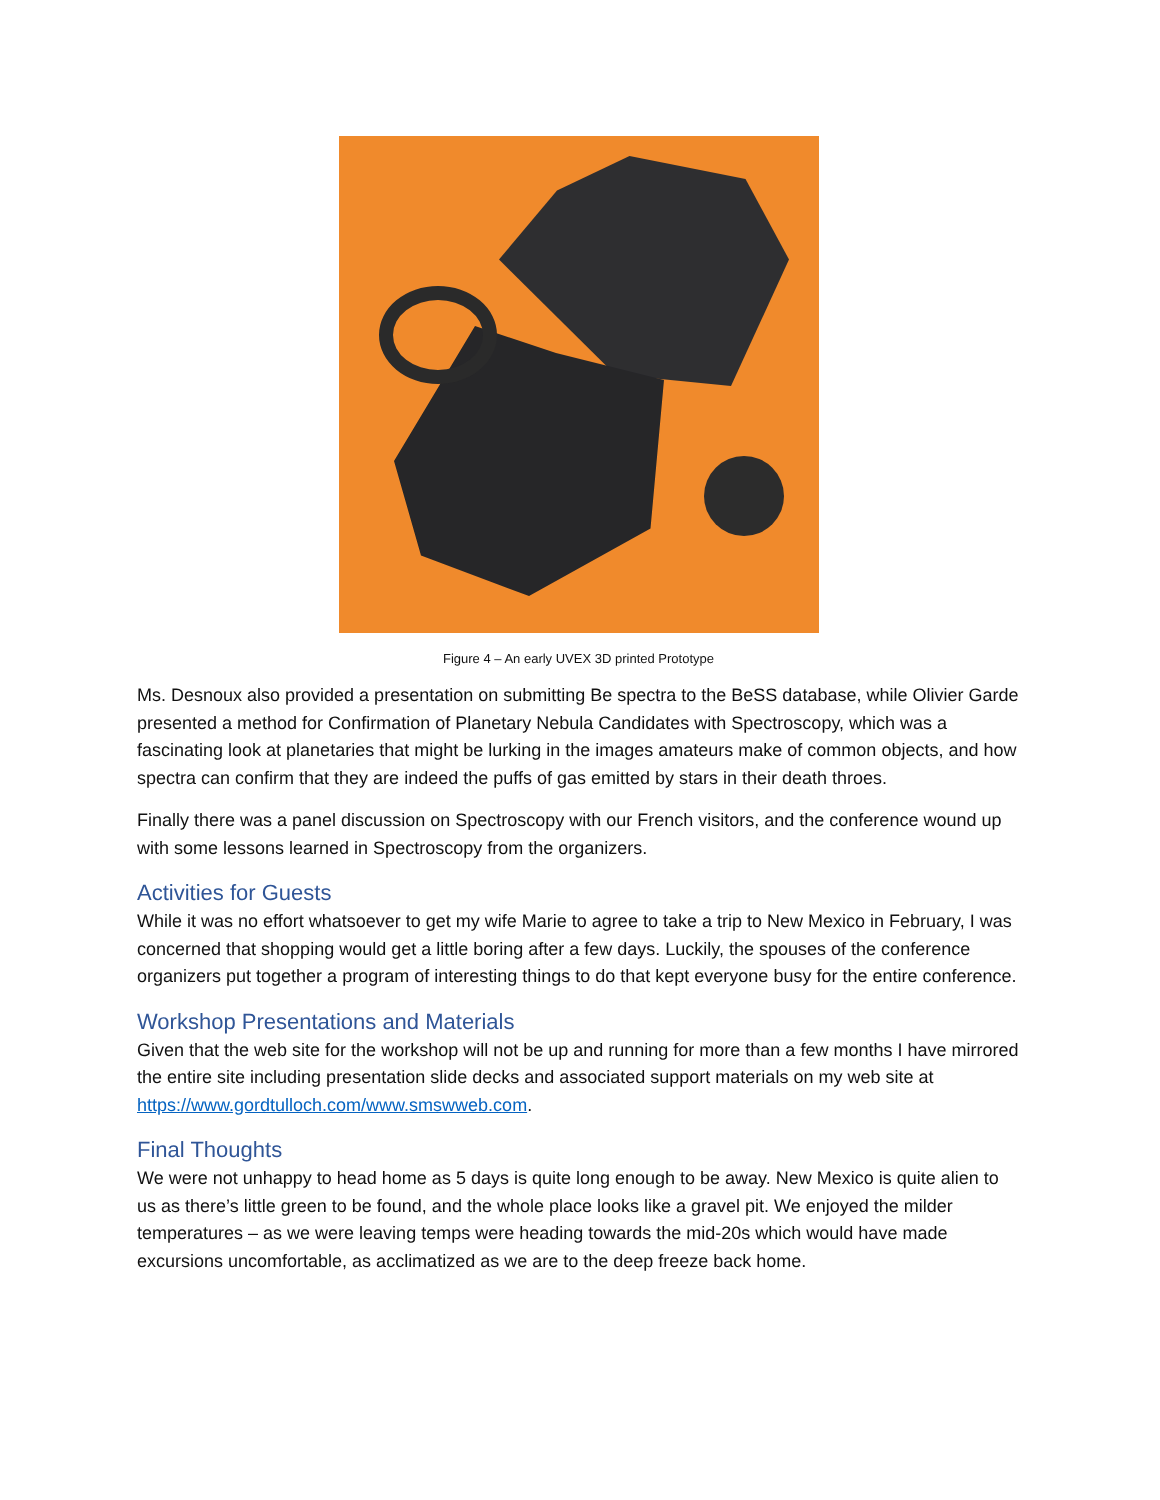Figure 4 – An early UVEX 3D printed Prototype
Ms. Desnoux also provided a presentation on submitting Be spectra to the BeSS database, while Olivier Garde presented a method for Confirmation of Planetary Nebula Candidates with Spectroscopy, which was a fascinating look at planetaries that might be lurking in the images amateurs make of common objects, and how spectra can confirm that they are indeed the puffs of gas emitted by stars in their death throes.
Finally there was a panel discussion on Spectroscopy with our French visitors, and the conference wound up with some lessons learned in Spectroscopy from the organizers.
Activities for Guests
While it was no effort whatsoever to get my wife Marie to agree to take a trip to New Mexico in February, I was concerned that shopping would get a little boring after a few days. Luckily, the spouses of the conference organizers put together a program of interesting things to do that kept everyone busy for the entire conference.
Workshop Presentations and Materials
Given that the web site for the workshop will not be up and running for more than a few months I have mirrored the entire site including presentation slide decks and associated support materials on my web site at https://www.gordtulloch.com/www.smswweb.com.
Final Thoughts
We were not unhappy to head home as 5 days is quite long enough to be away. New Mexico is quite alien to us as there’s little green to be found, and the whole place looks like a gravel pit. We enjoyed the milder temperatures – as we were leaving temps were heading towards the mid-20s which would have made excursions uncomfortable, as acclimatized as we are to the deep freeze back home.